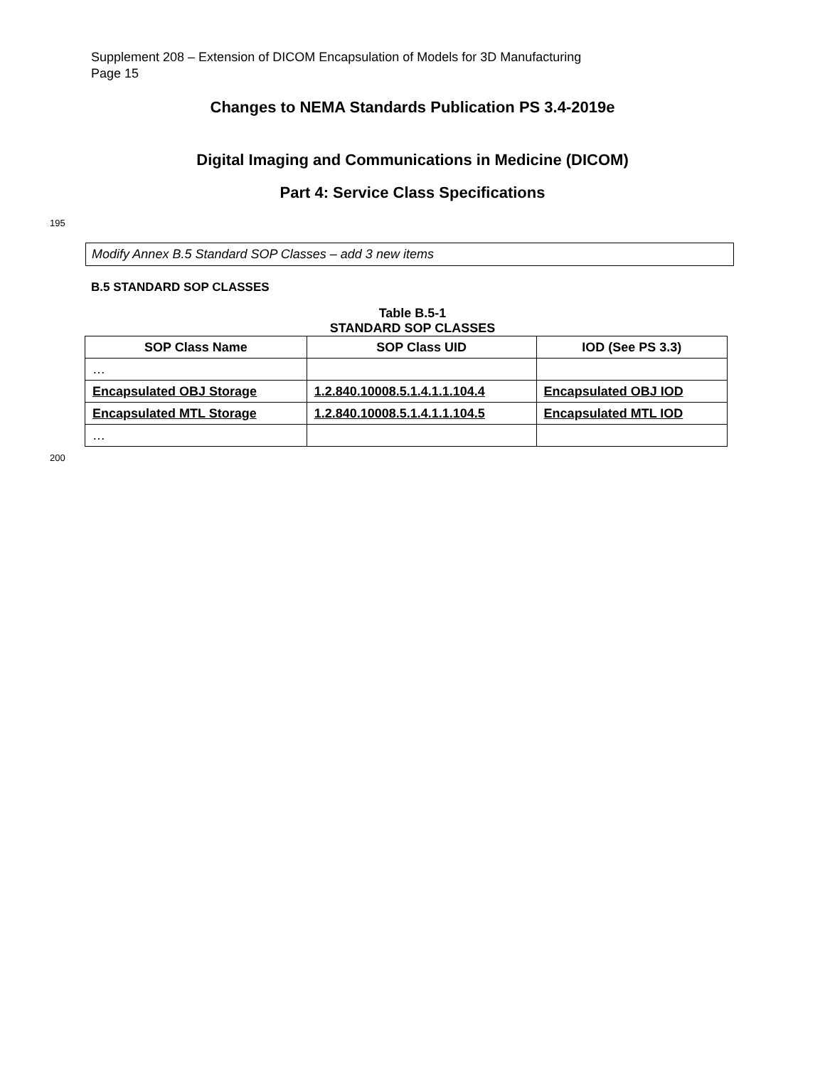Supplement 208 – Extension of DICOM Encapsulation of Models for 3D Manufacturing
Page 15
Changes to NEMA Standards Publication PS 3.4-2019e
Digital Imaging and Communications in Medicine (DICOM)
Part 4: Service Class Specifications
195
Modify Annex B.5 Standard SOP Classes – add 3 new items
B.5 STANDARD SOP CLASSES
Table B.5-1
STANDARD SOP CLASSES
| SOP Class Name | SOP Class UID | IOD (See PS 3.3) |
| --- | --- | --- |
| … | | |
| Encapsulated OBJ Storage | 1.2.840.10008.5.1.4.1.1.104.4 | Encapsulated OBJ IOD |
| Encapsulated MTL Storage | 1.2.840.10008.5.1.4.1.1.104.5 | Encapsulated MTL IOD |
| … | | |
200